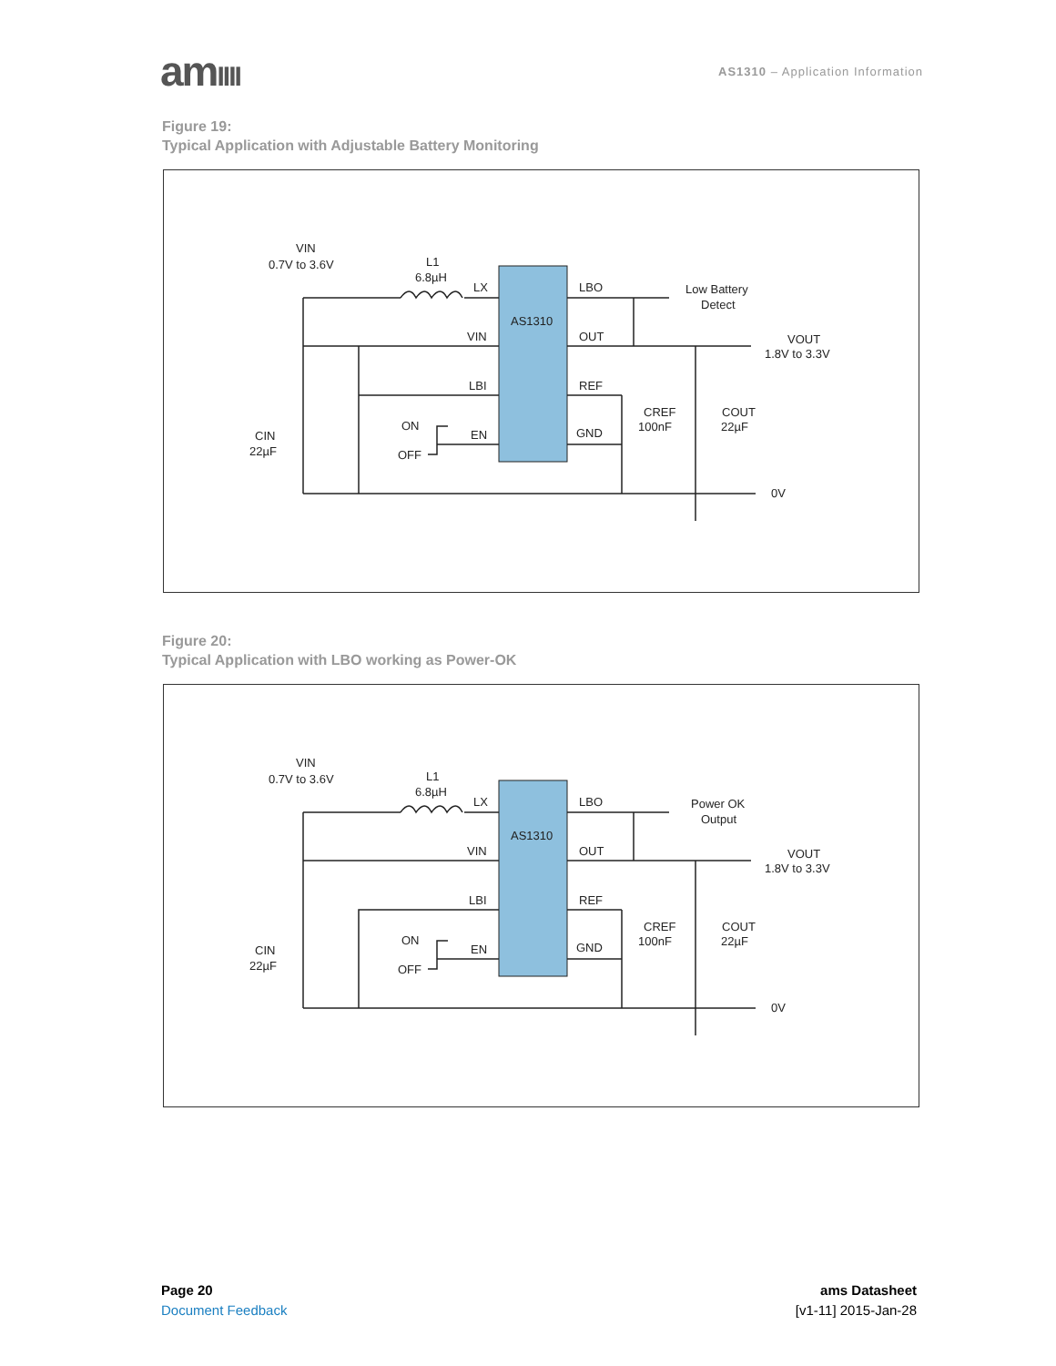amIIII
AS1310 – Application Information
Figure 19:
Typical Application with Adjustable Battery Monitoring
AS1310
LX
VIN
LBI
EN
LBO
OUT
REF
GND
VIN
0.7V to 3.6V
L1
6.8µH
Low Battery
Detect
VOUT
1.8V to 3.3V
CREF
100nF
COUT
22µF
CIN
22µF
ON
OFF
0V
Figure 20:
Typical Application with LBO working as Power-OK
AS1310
LX
VIN
LBI
EN
LBO
OUT
REF
GND
VIN
0.7V to 3.6V
L1
6.8µH
Power OK
Output
VOUT
1.8V to 3.3V
CREF
100nF
COUT
22µF
CIN
22µF
ON
OFF
0V
Page 20
Document Feedback
ams Datasheet
[v1-11] 2015-Jan-28